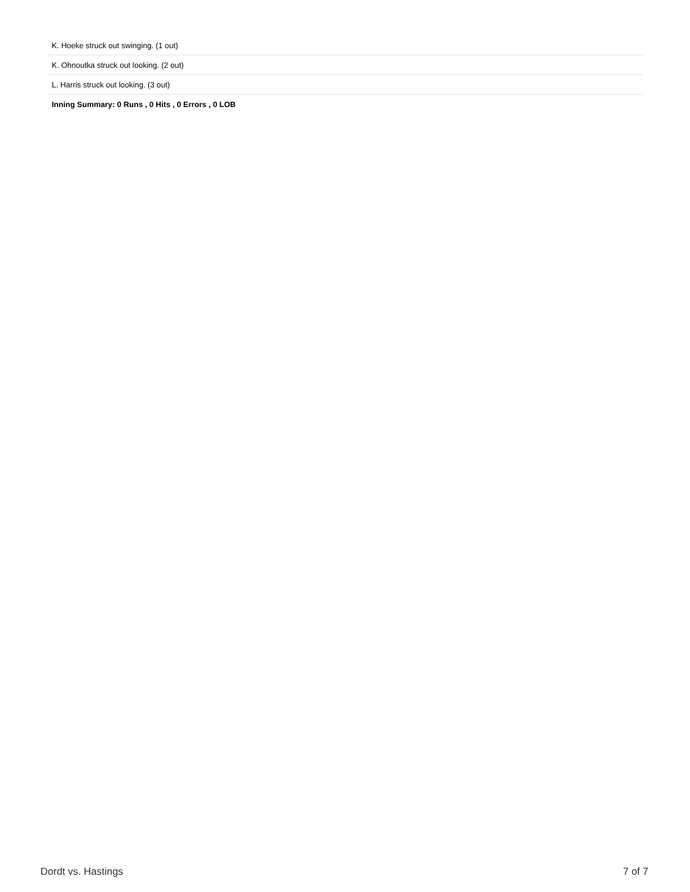| K. Hoeke struck out swinging. (1 out) |
| K. Ohnoutka struck out looking. (2 out) |
| L. Harris struck out looking. (3 out) |
| Inning Summary: 0 Runs , 0 Hits , 0 Errors , 0 LOB |
Dordt vs. Hastings 7 of 7